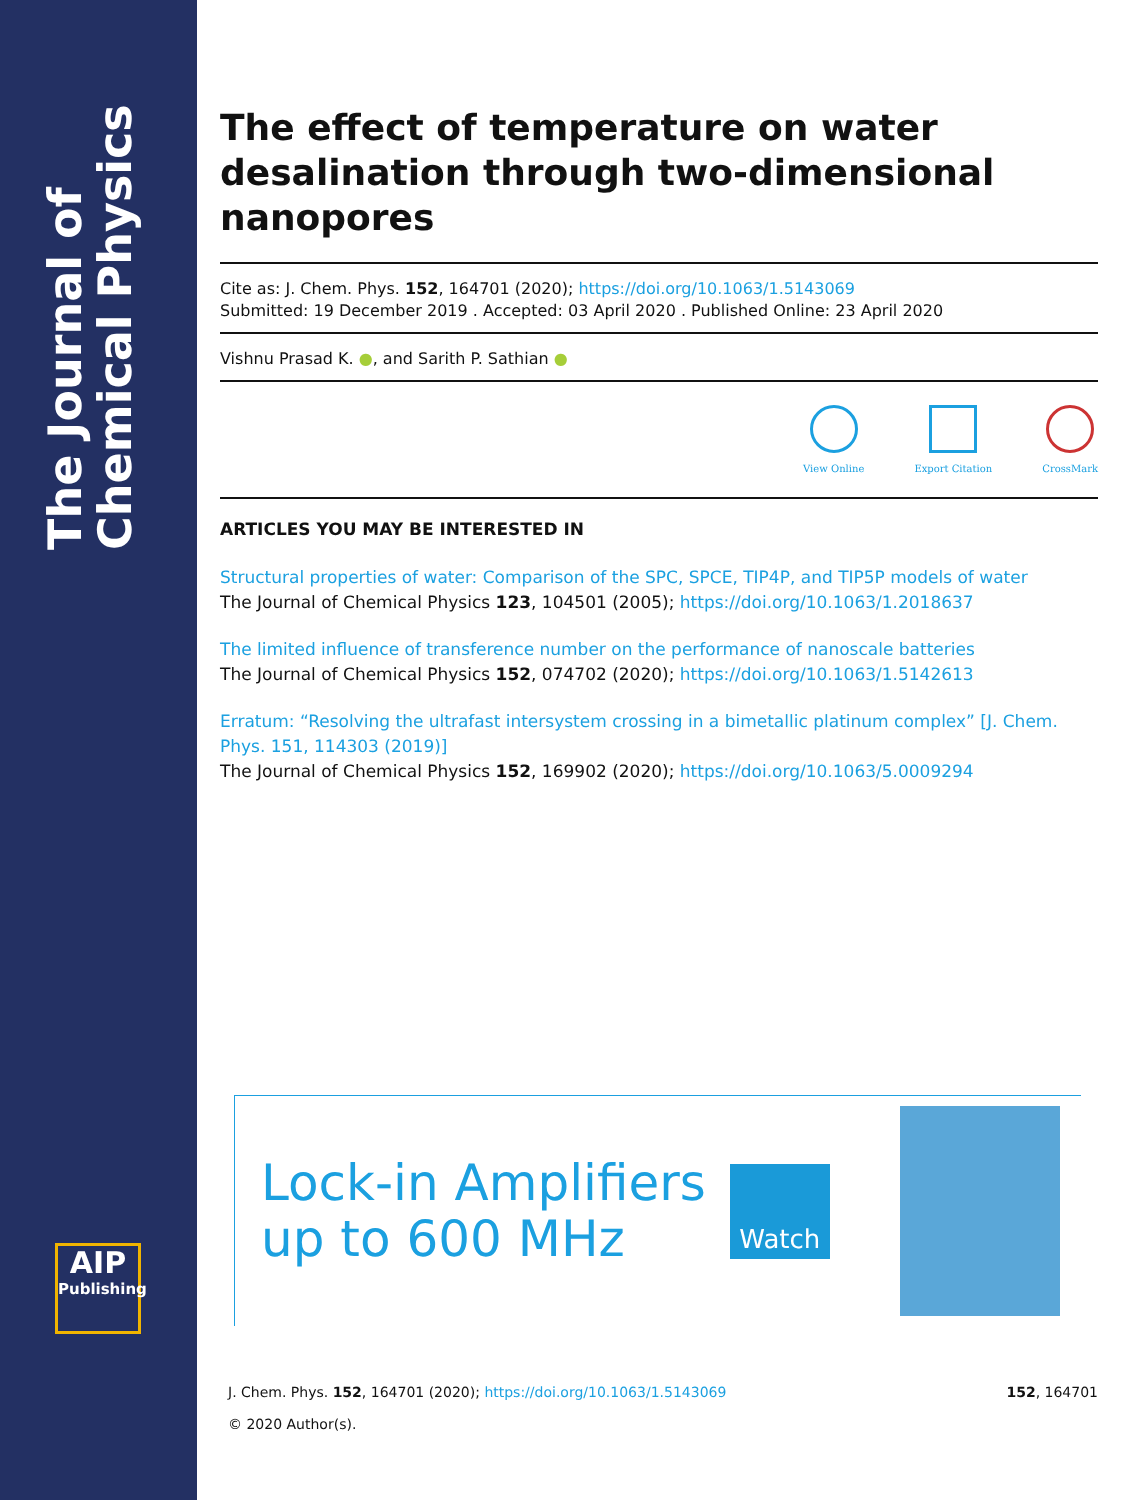The Journal of Chemical Physics
AIP
Publishing
The effect of temperature on water desalination through two-dimensional nanopores
Cite as: J. Chem. Phys. 152, 164701 (2020); https://doi.org/10.1063/1.5143069
Submitted: 19 December 2019 . Accepted: 03 April 2020 . Published Online: 23 April 2020
Vishnu Prasad K. ●, and Sarith P. Sathian ●
View Online Export Citation CrossMark
ARTICLES YOU MAY BE INTERESTED IN
Structural properties of water: Comparison of the SPC, SPCE, TIP4P, and TIP5P models of water
The Journal of Chemical Physics 123, 104501 (2005); https://doi.org/10.1063/1.2018637
The limited influence of transference number on the performance of nanoscale batteries
The Journal of Chemical Physics 152, 074702 (2020); https://doi.org/10.1063/1.5142613
Erratum: “Resolving the ultrafast intersystem crossing in a bimetallic platinum complex” [J. Chem. Phys. 151, 114303 (2019)]
The Journal of Chemical Physics 152, 169902 (2020); https://doi.org/10.1063/5.0009294
Lock-in Amplifiers
up to 600 MHz
Watch
J. Chem. Phys. 152, 164701 (2020); https://doi.org/10.1063/1.5143069 152, 164701
© 2020 Author(s).